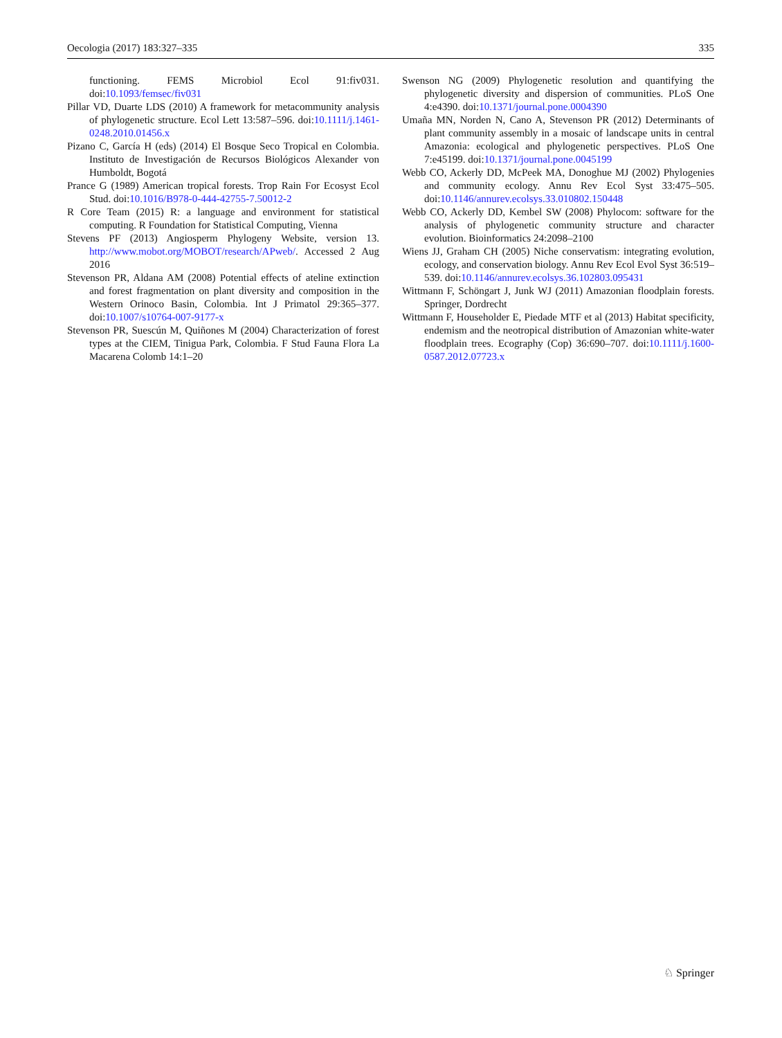Oecologia (2017) 183:327–335 335
functioning. FEMS Microbiol Ecol 91:fiv031. doi:10.1093/femsec/fiv031
Pillar VD, Duarte LDS (2010) A framework for metacommunity analysis of phylogenetic structure. Ecol Lett 13:587–596. doi:10.1111/j.1461-0248.2010.01456.x
Pizano C, García H (eds) (2014) El Bosque Seco Tropical en Colombia. Instituto de Investigación de Recursos Biológicos Alexander von Humboldt, Bogotá
Prance G (1989) American tropical forests. Trop Rain For Ecosyst Ecol Stud. doi:10.1016/B978-0-444-42755-7.50012-2
R Core Team (2015) R: a language and environment for statistical computing. R Foundation for Statistical Computing, Vienna
Stevens PF (2013) Angiosperm Phylogeny Website, version 13. http://www.mobot.org/MOBOT/research/APweb/. Accessed 2 Aug 2016
Stevenson PR, Aldana AM (2008) Potential effects of ateline extinction and forest fragmentation on plant diversity and composition in the Western Orinoco Basin, Colombia. Int J Primatol 29:365–377. doi:10.1007/s10764-007-9177-x
Stevenson PR, Suescún M, Quiñones M (2004) Characterization of forest types at the CIEM, Tinigua Park, Colombia. F Stud Fauna Flora La Macarena Colomb 14:1–20
Swenson NG (2009) Phylogenetic resolution and quantifying the phylogenetic diversity and dispersion of communities. PLoS One 4:e4390. doi:10.1371/journal.pone.0004390
Umaña MN, Norden N, Cano A, Stevenson PR (2012) Determinants of plant community assembly in a mosaic of landscape units in central Amazonia: ecological and phylogenetic perspectives. PLoS One 7:e45199. doi:10.1371/journal.pone.0045199
Webb CO, Ackerly DD, McPeek MA, Donoghue MJ (2002) Phylogenies and community ecology. Annu Rev Ecol Syst 33:475–505. doi:10.1146/annurev.ecolsys.33.010802.150448
Webb CO, Ackerly DD, Kembel SW (2008) Phylocom: software for the analysis of phylogenetic community structure and character evolution. Bioinformatics 24:2098–2100
Wiens JJ, Graham CH (2005) Niche conservatism: integrating evolution, ecology, and conservation biology. Annu Rev Ecol Evol Syst 36:519–539. doi:10.1146/annurev.ecolsys.36.102803.095431
Wittmann F, Schöngart J, Junk WJ (2011) Amazonian floodplain forests. Springer, Dordrecht
Wittmann F, Householder E, Piedade MTF et al (2013) Habitat specificity, endemism and the neotropical distribution of Amazonian white-water floodplain trees. Ecography (Cop) 36:690–707. doi:10.1111/j.1600-0587.2012.07723.x
♘ Springer